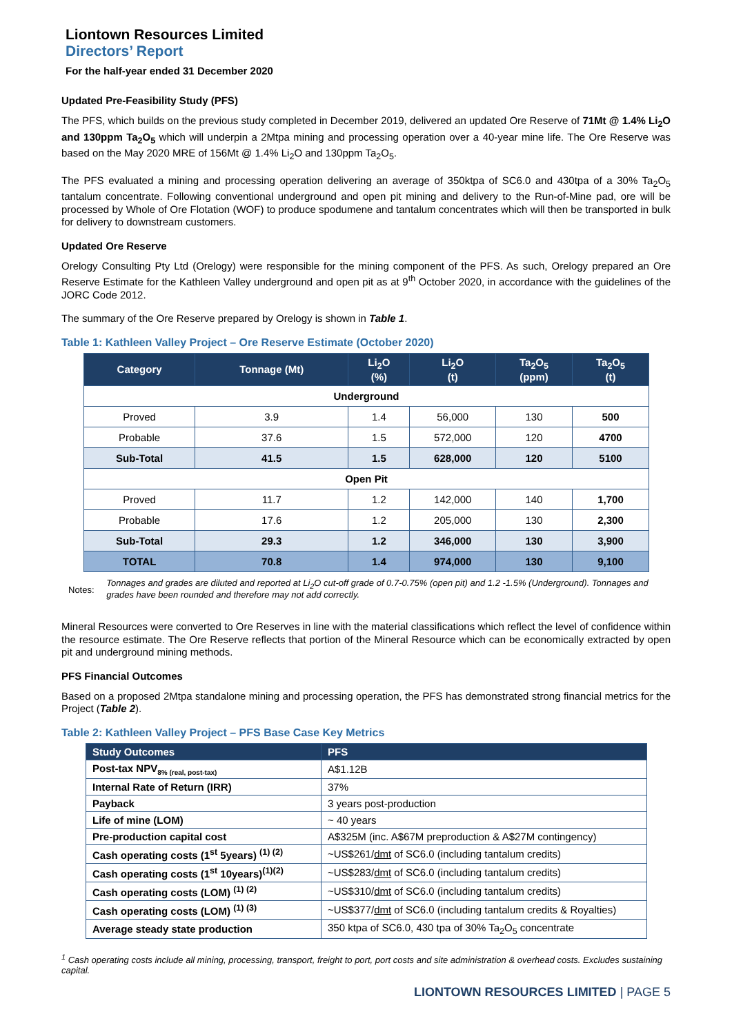Liontown Resources Limited
Directors’ Report
For the half-year ended 31 December 2020
Updated Pre-Feasibility Study (PFS)
The PFS, which builds on the previous study completed in December 2019, delivered an updated Ore Reserve of 71Mt @ 1.4% Li<sub>2</sub>O and 130ppm Ta<sub>2</sub>O<sub>5</sub> which will underpin a 2Mtpa mining and processing operation over a 40-year mine life. The Ore Reserve was based on the May 2020 MRE of 156Mt @ 1.4% Li<sub>2</sub>O and 130ppm Ta<sub>2</sub>O<sub>5</sub>.
The PFS evaluated a mining and processing operation delivering an average of 350ktpa of SC6.0 and 430tpa of a 30% Ta<sub>2</sub>O<sub>5</sub> tantalum concentrate. Following conventional underground and open pit mining and delivery to the Run-of-Mine pad, ore will be processed by Whole of Ore Flotation (WOF) to produce spodumene and tantalum concentrates which will then be transported in bulk for delivery to downstream customers.
Updated Ore Reserve
Orelogy Consulting Pty Ltd (Orelogy) were responsible for the mining component of the PFS. As such, Orelogy prepared an Ore Reserve Estimate for the Kathleen Valley underground and open pit as at 9<sup>th</sup> October 2020, in accordance with the guidelines of the JORC Code 2012.
The summary of the Ore Reserve prepared by Orelogy is shown in Table 1.
Table 1: Kathleen Valley Project – Ore Reserve Estimate (October 2020)
| Category | Tonnage (Mt) | Li<sub>2</sub>O (%) | Li<sub>2</sub>O (t) | Ta<sub>2</sub>O<sub>5</sub> (ppm) | Ta<sub>2</sub>O<sub>5</sub> (t) |
| --- | --- | --- | --- | --- | --- |
| Underground | | | | | |
| Proved | 3.9 | 1.4 | 56,000 | 130 | 500 |
| Probable | 37.6 | 1.5 | 572,000 | 120 | 4700 |
| Sub-Total | 41.5 | 1.5 | 628,000 | 120 | 5100 |
| Open Pit | | | | | |
| Proved | 11.7 | 1.2 | 142,000 | 140 | 1,700 |
| Probable | 17.6 | 1.2 | 205,000 | 130 | 2,300 |
| Sub-Total | 29.3 | 1.2 | 346,000 | 130 | 3,900 |
| TOTAL | 70.8 | 1.4 | 974,000 | 130 | 9,100 |
Notes: Tonnages and grades are diluted and reported at Li<sub>2</sub>O cut-off grade of 0.7-0.75% (open pit) and 1.2 -1.5% (Underground). Tonnages and grades have been rounded and therefore may not add correctly.
Mineral Resources were converted to Ore Reserves in line with the material classifications which reflect the level of confidence within the resource estimate. The Ore Reserve reflects that portion of the Mineral Resource which can be economically extracted by open pit and underground mining methods.
PFS Financial Outcomes
Based on a proposed 2Mtpa standalone mining and processing operation, the PFS has demonstrated strong financial metrics for the Project (Table 2).
Table 2: Kathleen Valley Project – PFS Base Case Key Metrics
| Study Outcomes | PFS |
| --- | --- |
| Post-tax NPV<sub>8% (real, post-tax)</sub> | A$1.12B |
| Internal Rate of Return (IRR) | 37% |
| Payback | 3 years post-production |
| Life of mine (LOM) | ~ 40 years |
| Pre-production capital cost | A$325M (inc. A$67M preproduction & A$27M contingency) |
| Cash operating costs (1<sup>st</sup> 5years) <sup>(1) (2)</sup> | ~US$261/ dmt of SC6.0 (including tantalum credits) |
| Cash operating costs (1<sup>st</sup> 10years)<sup>(1)(2)</sup> | ~US$283/ dmt of SC6.0 (including tantalum credits) |
| Cash operating costs (LOM) <sup>(1) (2)</sup> | ~US$310/ dmt of SC6.0 (including tantalum credits) |
| Cash operating costs (LOM) <sup>(1) (3)</sup> | ~US$377/ dmt of SC6.0 (including tantalum credits & Royalties) |
| Average steady state production | 350 ktpa of SC6.0, 430 tpa of 30% Ta<sub>2</sub>O<sub>5</sub> concentrate |
<sup>1</sup> Cash operating costs include all mining, processing, transport, freight to port, port costs and site administration & overhead costs. Excludes sustaining capital.
LIONTOWN RESOURCES LIMITED | PAGE 5